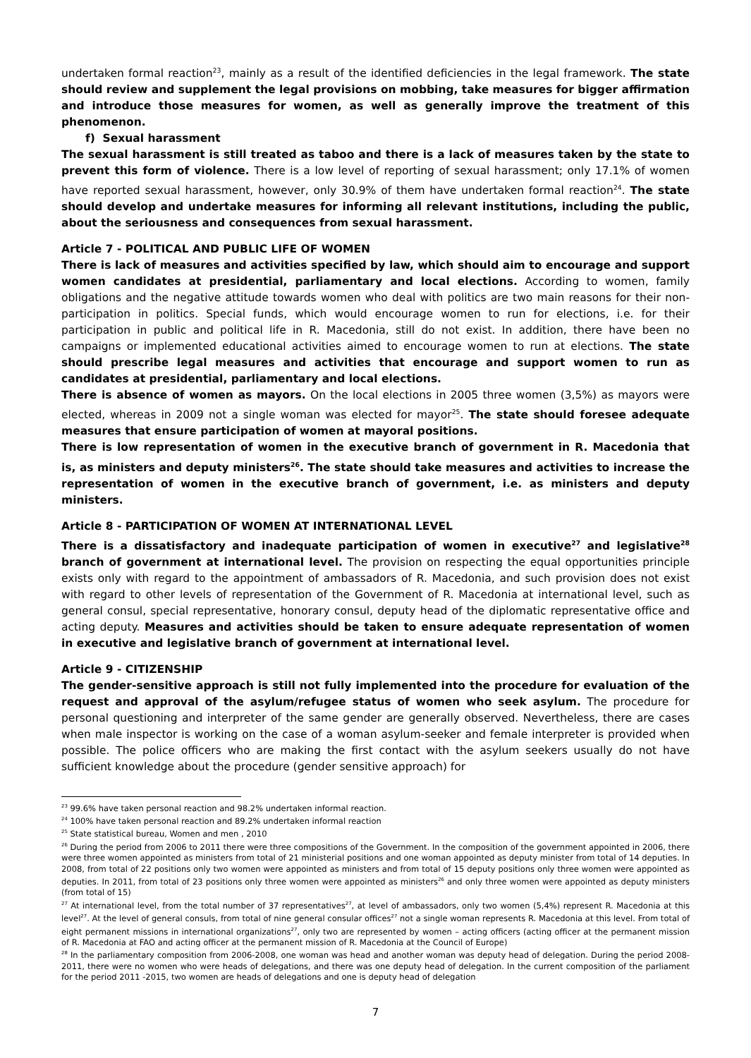undertaken formal reaction<sup>23</sup>, mainly as a result of the identified deficiencies in the legal framework. The state should review and supplement the legal provisions on mobbing, take measures for bigger affirmation and introduce those measures for women, as well as generally improve the treatment of this phenomenon.
f) Sexual harassment
The sexual harassment is still treated as taboo and there is a lack of measures taken by the state to prevent this form of violence. There is a low level of reporting of sexual harassment; only 17.1% of women have reported sexual harassment, however, only 30.9% of them have undertaken formal reaction<sup>24</sup>. The state should develop and undertake measures for informing all relevant institutions, including the public, about the seriousness and consequences from sexual harassment.
Article 7 - POLITICAL AND PUBLIC LIFE OF WOMEN
There is lack of measures and activities specified by law, which should aim to encourage and support women candidates at presidential, parliamentary and local elections. According to women, family obligations and the negative attitude towards women who deal with politics are two main reasons for their non-participation in politics. Special funds, which would encourage women to run for elections, i.e. for their participation in public and political life in R. Macedonia, still do not exist. In addition, there have been no campaigns or implemented educational activities aimed to encourage women to run at elections. The state should prescribe legal measures and activities that encourage and support women to run as candidates at presidential, parliamentary and local elections.
There is absence of women as mayors. On the local elections in 2005 three women (3,5%) as mayors were elected, whereas in 2009 not a single woman was elected for mayor<sup>25</sup>. The state should foresee adequate measures that ensure participation of women at mayoral positions.
There is low representation of women in the executive branch of government in R. Macedonia that is, as ministers and deputy ministers<sup>26</sup>. The state should take measures and activities to increase the representation of women in the executive branch of government, i.e. as ministers and deputy ministers.
Article 8 - PARTICIPATION OF WOMEN AT INTERNATIONAL LEVEL
There is a dissatisfactory and inadequate participation of women in executive<sup>27</sup> and legislative<sup>28</sup> branch of government at international level. The provision on respecting the equal opportunities principle exists only with regard to the appointment of ambassadors of R. Macedonia, and such provision does not exist with regard to other levels of representation of the Government of R. Macedonia at international level, such as general consul, special representative, honorary consul, deputy head of the diplomatic representative office and acting deputy. Measures and activities should be taken to ensure adequate representation of women in executive and legislative branch of government at international level.
Article 9 - CITIZENSHIP
The gender-sensitive approach is still not fully implemented into the procedure for evaluation of the request and approval of the asylum/refugee status of women who seek asylum. The procedure for personal questioning and interpreter of the same gender are generally observed. Nevertheless, there are cases when male inspector is working on the case of a woman asylum-seeker and female interpreter is provided when possible. The police officers who are making the first contact with the asylum seekers usually do not have sufficient knowledge about the procedure (gender sensitive approach) for
<sup>23</sup> 99.6% have taken personal reaction and 98.2% undertaken informal reaction.
<sup>24</sup> 100% have taken personal reaction and 89.2% undertaken informal reaction
<sup>25</sup> State statistical bureau, Women and men , 2010
<sup>26</sup> During the period from 2006 to 2011 there were three compositions of the Government. In the composition of the government appointed in 2006, there were three women appointed as ministers from total of 21 ministerial positions and one woman appointed as deputy minister from total of 14 deputies. In 2008, from total of 22 positions only two women were appointed as ministers and from total of 15 deputy positions only three women were appointed as deputies. In 2011, from total of 23 positions only three women were appointed as ministers<sup>26</sup> and only three women were appointed as deputy ministers (from total of 15)
<sup>27</sup> At international level, from the total number of 37 representatives<sup>27</sup>, at level of ambassadors, only two women (5,4%) represent R. Macedonia at this level<sup>27</sup>. At the level of general consuls, from total of nine general consular offices<sup>27</sup> not a single woman represents R. Macedonia at this level. From total of eight permanent missions in international organizations<sup>27</sup>, only two are represented by women – acting officers (acting officer at the permanent mission of R. Macedonia at FAO and acting officer at the permanent mission of R. Macedonia at the Council of Europe)
<sup>28</sup> In the parliamentary composition from 2006-2008, one woman was head and another woman was deputy head of delegation. During the period 2008-2011, there were no women who were heads of delegations, and there was one deputy head of delegation. In the current composition of the parliament for the period 2011 -2015, two women are heads of delegations and one is deputy head of delegation
7